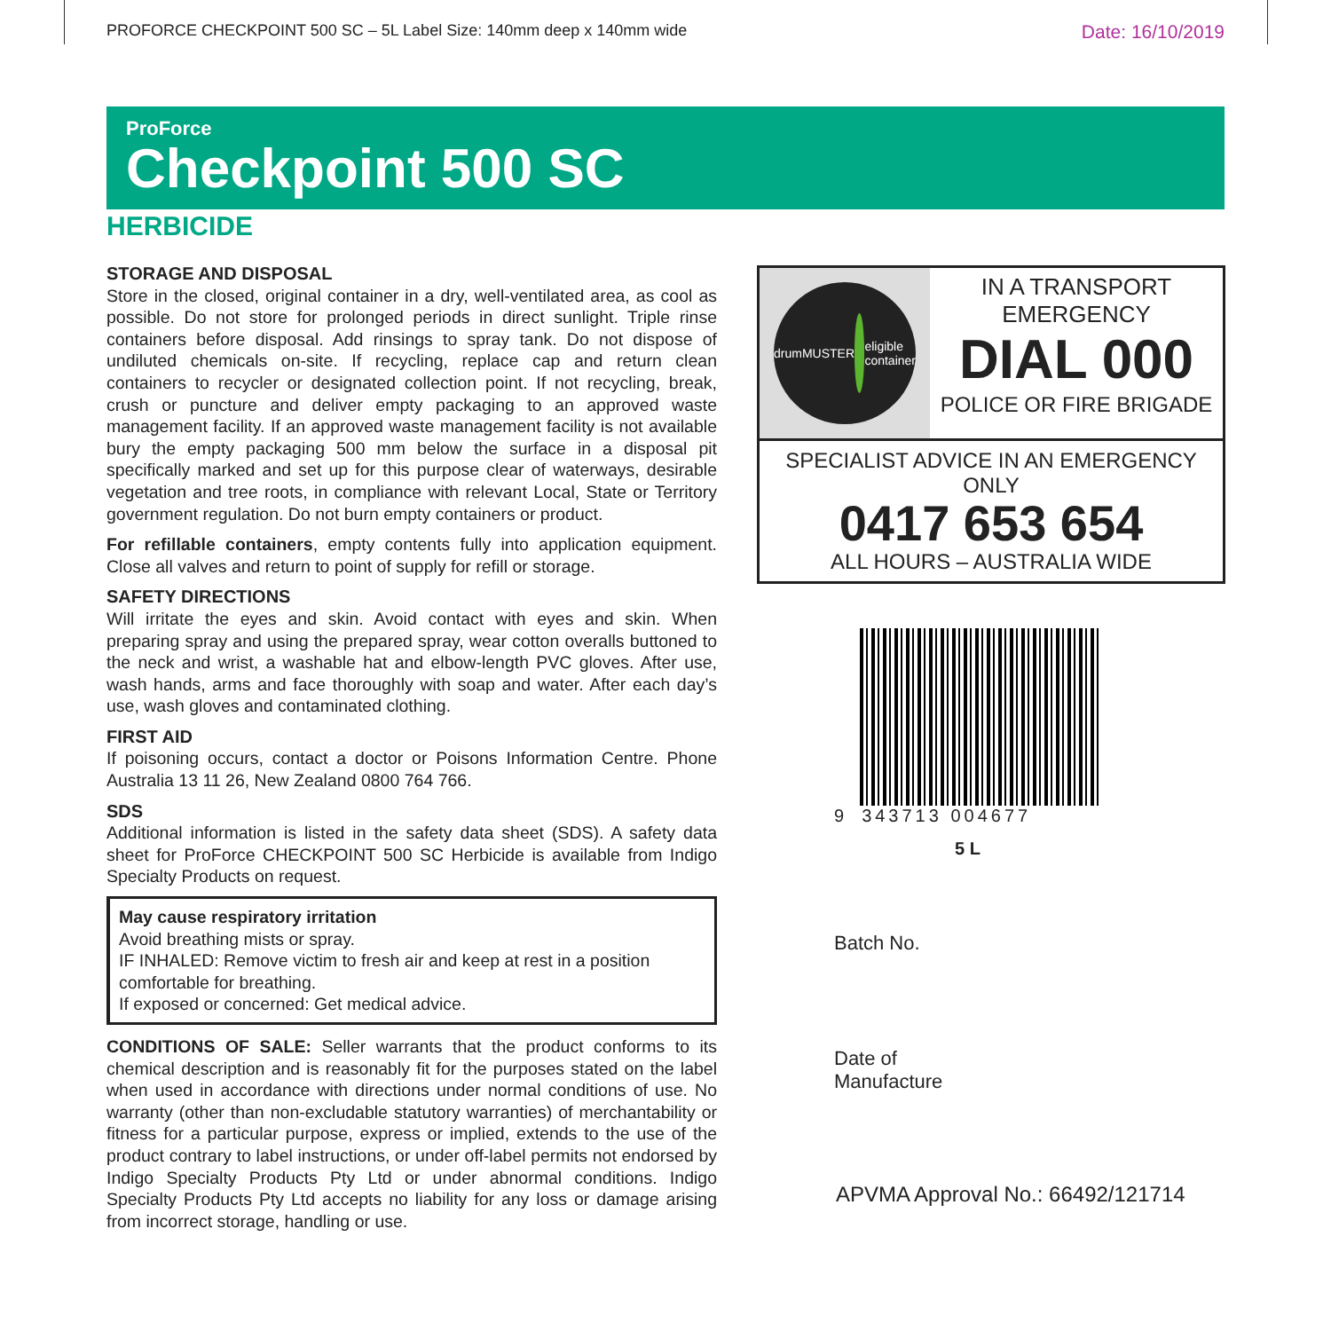PROFORCE CHECKPOINT 500 SC – 5L Label Size: 140mm deep x 140mm wide Date: 16/10/2019
ProForce
Checkpoint 500 SC
HERBICIDE
STORAGE AND DISPOSAL
Store in the closed, original container in a dry, well-ventilated area, as cool as possible. Do not store for prolonged periods in direct sunlight. Triple rinse containers before disposal. Add rinsings to spray tank. Do not dispose of undiluted chemicals on-site. If recycling, replace cap and return clean containers to recycler or designated collection point. If not recycling, break, crush or puncture and deliver empty packaging to an approved waste management facility. If an approved waste management facility is not available bury the empty packaging 500 mm below the surface in a disposal pit specifically marked and set up for this purpose clear of waterways, desirable vegetation and tree roots, in compliance with relevant Local, State or Territory government regulation. Do not burn empty containers or product.
For refillable containers, empty contents fully into application equipment. Close all valves and return to point of supply for refill or storage.
SAFETY DIRECTIONS
Will irritate the eyes and skin. Avoid contact with eyes and skin. When preparing spray and using the prepared spray, wear cotton overalls buttoned to the neck and wrist, a washable hat and elbow-length PVC gloves. After use, wash hands, arms and face thoroughly with soap and water. After each day’s use, wash gloves and contaminated clothing.
FIRST AID
If poisoning occurs, contact a doctor or Poisons Information Centre. Phone Australia 13 11 26, New Zealand 0800 764 766.
SDS
Additional information is listed in the safety data sheet (SDS). A safety data sheet for ProForce CHECKPOINT 500 SC Herbicide is available from Indigo Specialty Products on request.
May cause respiratory irritation
Avoid breathing mists or spray.
IF INHALED: Remove victim to fresh air and keep at rest in a position comfortable for breathing.
If exposed or concerned: Get medical advice.
CONDITIONS OF SALE: Seller warrants that the product conforms to its chemical description and is reasonably fit for the purposes stated on the label when used in accordance with directions under normal conditions of use. No warranty (other than non-excludable statutory warranties) of merchantability or fitness for a particular purpose, express or implied, extends to the use of the product contrary to label instructions, or under off-label permits not endorsed by Indigo Specialty Products Pty Ltd or under abnormal conditions. Indigo Specialty Products Pty Ltd accepts no liability for any loss or damage arising from incorrect storage, handling or use.
drumMUSTER
eligible container
IN A TRANSPORT
EMERGENCY
DIAL 000
POLICE OR FIRE BRIGADE
SPECIALIST ADVICE IN AN EMERGENCY ONLY
0417 653 654
ALL HOURS – AUSTRALIA WIDE
9
343713 004677
5 L
Batch No.
Date of
Manufacture
APVMA Approval No.: 66492/121714